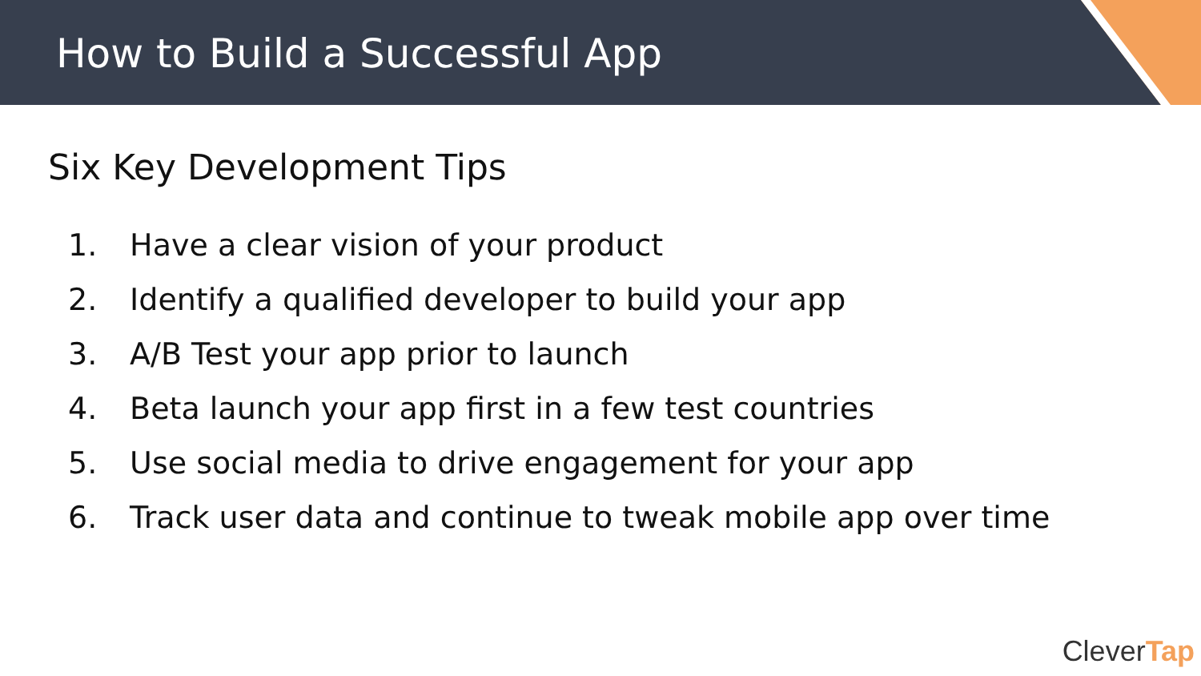How to Build a Successful App
Six Key Development Tips
1. Have a clear vision of your product
2. Identify a qualified developer to build your app
3. A/B Test your app prior to launch
4. Beta launch your app first in a few test countries
5. Use social media to drive engagement for your app
6. Track user data and continue to tweak mobile app over time
CleverTap